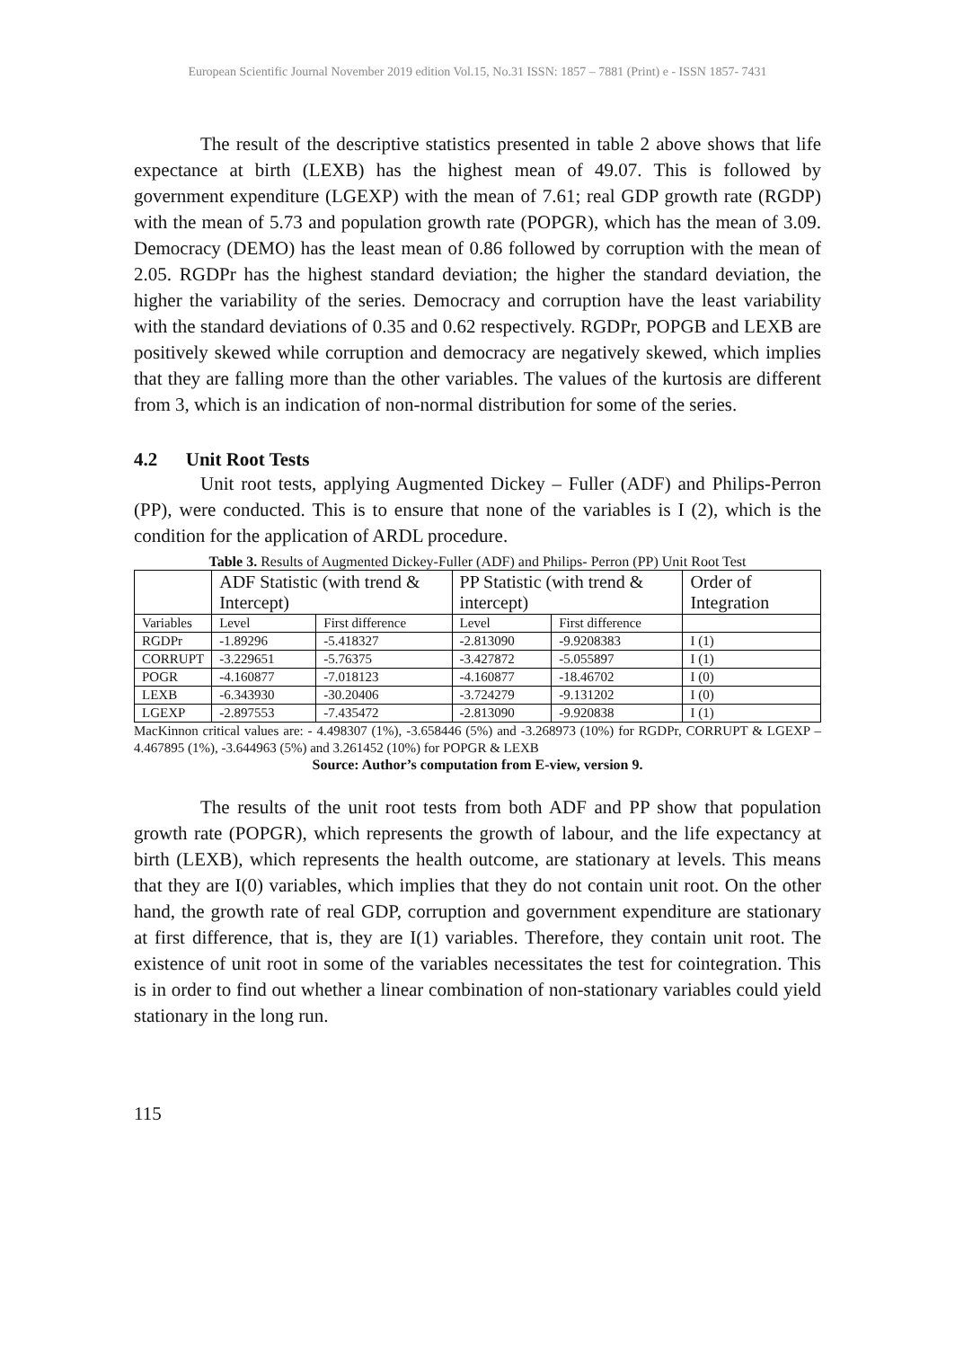European Scientific Journal November 2019 edition Vol.15, No.31 ISSN: 1857 – 7881 (Print) e - ISSN 1857- 7431
The result of the descriptive statistics presented in table 2 above shows that life expectance at birth (LEXB) has the highest mean of 49.07. This is followed by government expenditure (LGEXP) with the mean of 7.61; real GDP growth rate (RGDP) with the mean of 5.73 and population growth rate (POPGR), which has the mean of 3.09. Democracy (DEMO) has the least mean of 0.86 followed by corruption with the mean of 2.05. RGDPr has the highest standard deviation; the higher the standard deviation, the higher the variability of the series. Democracy and corruption have the least variability with the standard deviations of 0.35 and 0.62 respectively. RGDPr, POPGB and LEXB are positively skewed while corruption and democracy are negatively skewed, which implies that they are falling more than the other variables. The values of the kurtosis are different from 3, which is an indication of non-normal distribution for some of the series.
4.2 Unit Root Tests
Unit root tests, applying Augmented Dickey – Fuller (ADF) and Philips-Perron (PP), were conducted. This is to ensure that none of the variables is I (2), which is the condition for the application of ARDL procedure.
Table 3. Results of Augmented Dickey-Fuller (ADF) and Philips- Perron (PP) Unit Root Test
| | ADF Statistic (with trend & Intercept) | | PP Statistic (with trend & intercept) | | Order of Integration |
| Variables | Level | First difference | Level | First difference | |
| RGDPr | -1.89296 | -5.418327 | -2.813090 | -9.9208383 | I (1) |
| CORRUPT | -3.229651 | -5.76375 | -3.427872 | -5.055897 | I (1) |
| POGR | -4.160877 | -7.018123 | -4.160877 | -18.46702 | I (0) |
| LEXB | -6.343930 | -30.20406 | -3.724279 | -9.131202 | I (0) |
| LGEXP | -2.897553 | -7.435472 | -2.813090 | -9.920838 | I (1) |
MacKinnon critical values are: - 4.498307 (1%), -3.658446 (5%) and -3.268973 (10%) for RGDPr, CORRUPT & LGEXP – 4.467895 (1%), -3.644963 (5%) and 3.261452 (10%) for POPGR & LEXB
Source: Author’s computation from E-view, version 9.
The results of the unit root tests from both ADF and PP show that population growth rate (POPGR), which represents the growth of labour, and the life expectancy at birth (LEXB), which represents the health outcome, are stationary at levels. This means that they are I(0) variables, which implies that they do not contain unit root. On the other hand, the growth rate of real GDP, corruption and government expenditure are stationary at first difference, that is, they are I(1) variables. Therefore, they contain unit root. The existence of unit root in some of the variables necessitates the test for cointegration. This is in order to find out whether a linear combination of non-stationary variables could yield stationary in the long run.
115